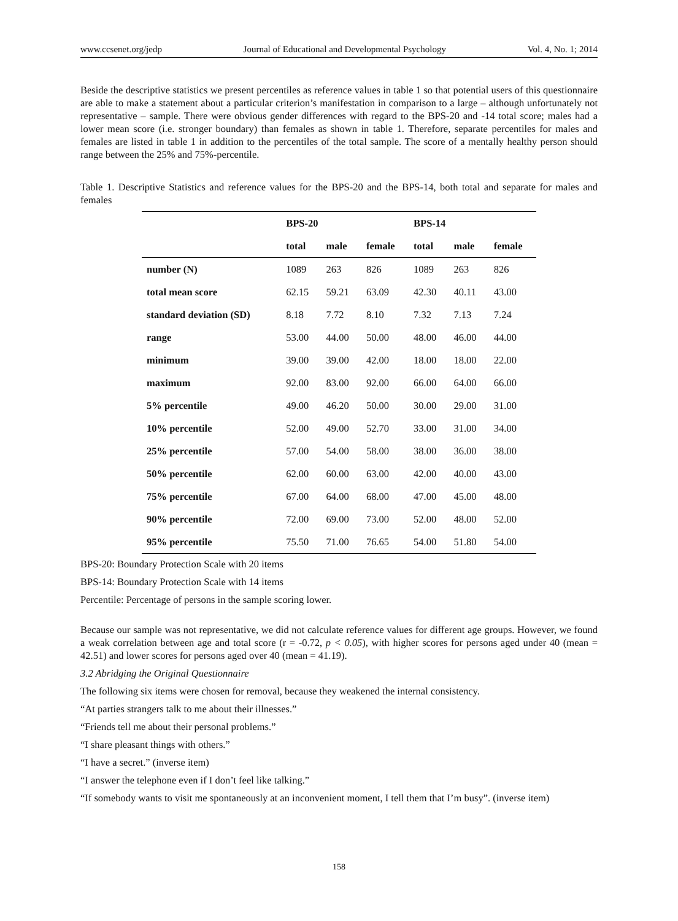www.ccsenet.org/jedp Journal of Educational and Developmental Psychology Vol. 4, No. 1; 2014
Beside the descriptive statistics we present percentiles as reference values in table 1 so that potential users of this questionnaire are able to make a statement about a particular criterion’s manifestation in comparison to a large – although unfortunately not representative – sample. There were obvious gender differences with regard to the BPS-20 and -14 total score; males had a lower mean score (i.e. stronger boundary) than females as shown in table 1. Therefore, separate percentiles for males and females are listed in table 1 in addition to the percentiles of the total sample. The score of a mentally healthy person should range between the 25% and 75%-percentile.
Table 1. Descriptive Statistics and reference values for the BPS-20 and the BPS-14, both total and separate for males and females
| | BPS-20 | | | BPS-14 | | |
| --- | --- | --- | --- | --- | --- | --- |
| | total | male | female | total | male | female |
| number (N) | 1089 | 263 | 826 | 1089 | 263 | 826 |
| total mean score | 62.15 | 59.21 | 63.09 | 42.30 | 40.11 | 43.00 |
| standard deviation (SD) | 8.18 | 7.72 | 8.10 | 7.32 | 7.13 | 7.24 |
| range | 53.00 | 44.00 | 50.00 | 48.00 | 46.00 | 44.00 |
| minimum | 39.00 | 39.00 | 42.00 | 18.00 | 18.00 | 22.00 |
| maximum | 92.00 | 83.00 | 92.00 | 66.00 | 64.00 | 66.00 |
| 5% percentile | 49.00 | 46.20 | 50.00 | 30.00 | 29.00 | 31.00 |
| 10% percentile | 52.00 | 49.00 | 52.70 | 33.00 | 31.00 | 34.00 |
| 25% percentile | 57.00 | 54.00 | 58.00 | 38.00 | 36.00 | 38.00 |
| 50% percentile | 62.00 | 60.00 | 63.00 | 42.00 | 40.00 | 43.00 |
| 75% percentile | 67.00 | 64.00 | 68.00 | 47.00 | 45.00 | 48.00 |
| 90% percentile | 72.00 | 69.00 | 73.00 | 52.00 | 48.00 | 52.00 |
| 95% percentile | 75.50 | 71.00 | 76.65 | 54.00 | 51.80 | 54.00 |
BPS-20: Boundary Protection Scale with 20 items
BPS-14: Boundary Protection Scale with 14 items
Percentile: Percentage of persons in the sample scoring lower.
Because our sample was not representative, we did not calculate reference values for different age groups. However, we found a weak correlation between age and total score (r = -0.72, p < 0.05), with higher scores for persons aged under 40 (mean = 42.51) and lower scores for persons aged over 40 (mean = 41.19).
3.2 Abridging the Original Questionnaire
The following six items were chosen for removal, because they weakened the internal consistency.
“At parties strangers talk to me about their illnesses.”
“Friends tell me about their personal problems.”
“I share pleasant things with others.”
“I have a secret.” (inverse item)
“I answer the telephone even if I don’t feel like talking.”
“If somebody wants to visit me spontaneously at an inconvenient moment, I tell them that I’m busy”. (inverse item)
158